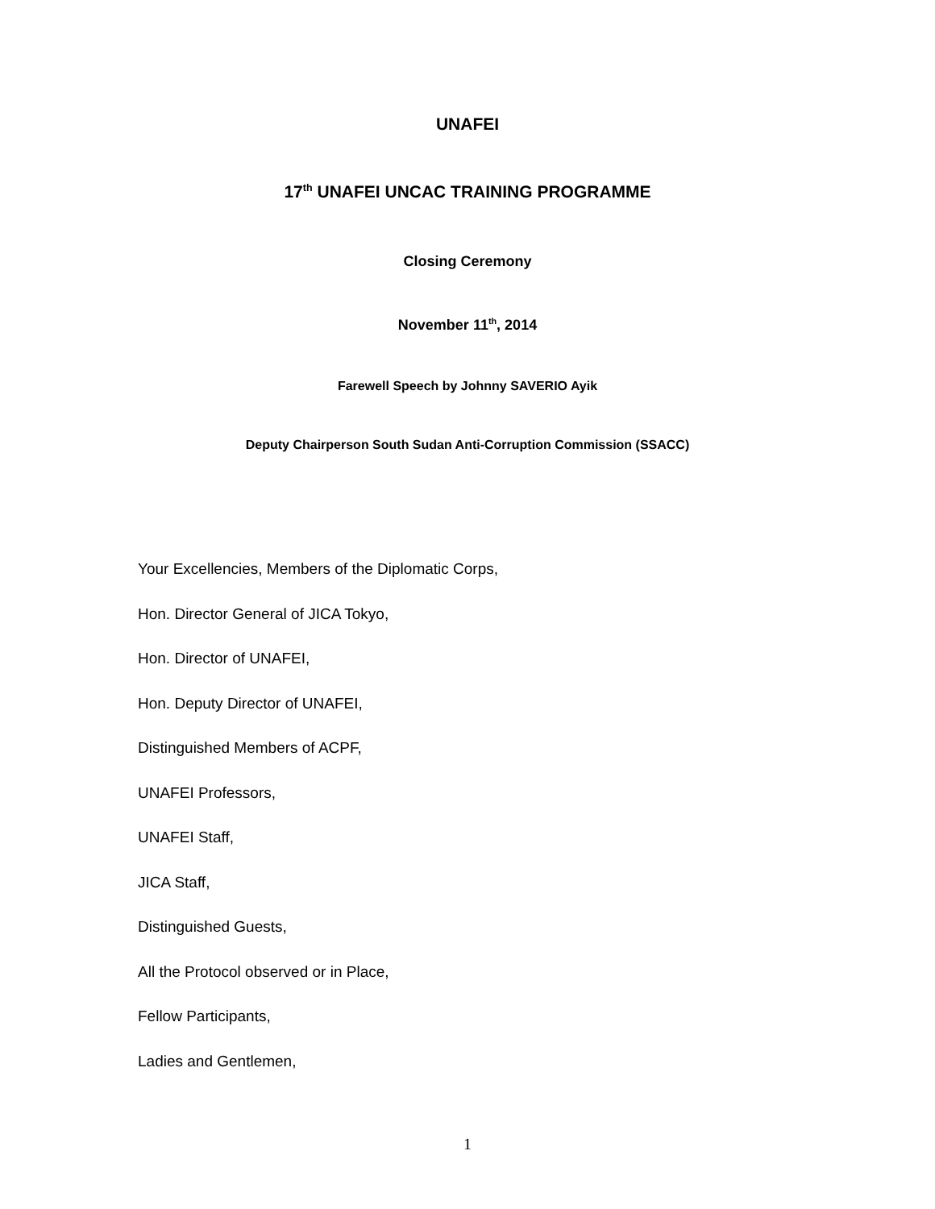UNAFEI
17<sup>th</sup> UNAFEI UNCAC TRAINING PROGRAMME
Closing Ceremony
November 11<sup>th</sup>, 2014
Farewell Speech by Johnny SAVERIO Ayik
Deputy Chairperson South Sudan Anti-Corruption Commission (SSACC)
Your Excellencies, Members of the Diplomatic Corps,
Hon. Director General of JICA Tokyo,
Hon. Director of UNAFEI,
Hon. Deputy Director of UNAFEI,
Distinguished Members of ACPF,
UNAFEI Professors,
UNAFEI Staff,
JICA Staff,
Distinguished Guests,
All the Protocol observed or in Place,
Fellow Participants,
Ladies and Gentlemen,
1